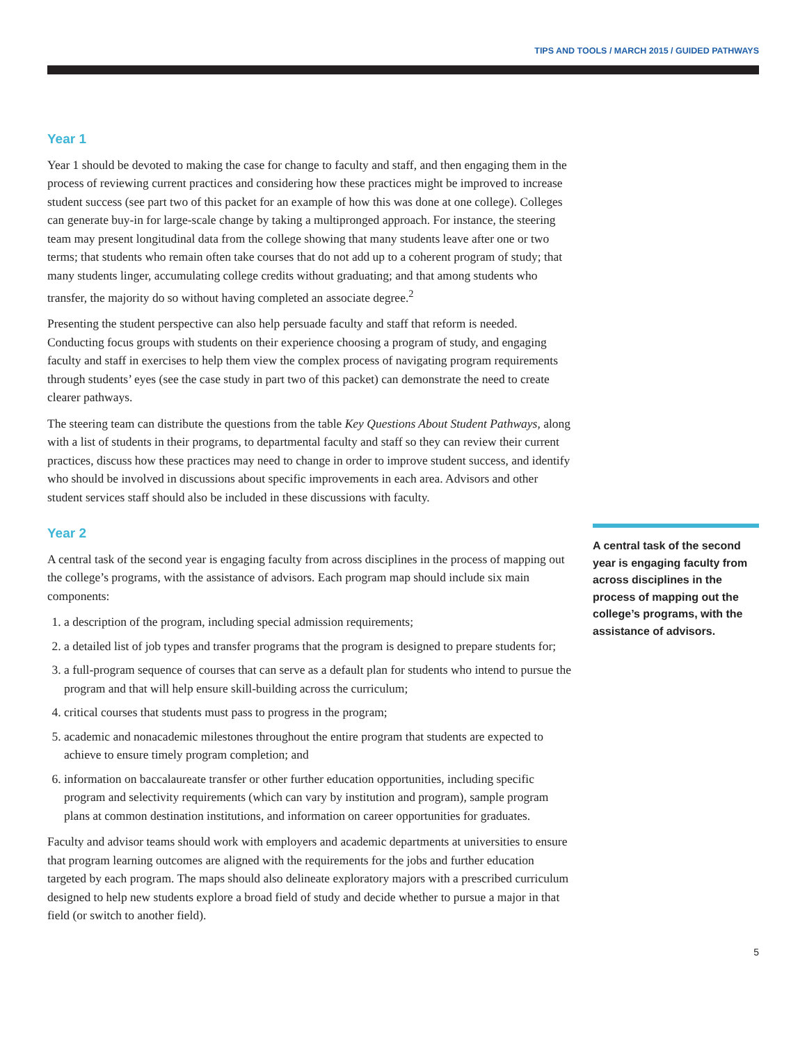TIPS AND TOOLS / MARCH 2015 / GUIDED PATHWAYS
Year 1
Year 1 should be devoted to making the case for change to faculty and staff, and then engaging them in the process of reviewing current practices and considering how these practices might be improved to increase student success (see part two of this packet for an example of how this was done at one college). Colleges can generate buy-in for large-scale change by taking a multipronged approach. For instance, the steering team may present longitudinal data from the college showing that many students leave after one or two terms; that students who remain often take courses that do not add up to a coherent program of study; that many students linger, accumulating college credits without graduating; and that among students who transfer, the majority do so without having completed an associate degree.<sup>2</sup>
Presenting the student perspective can also help persuade faculty and staff that reform is needed. Conducting focus groups with students on their experience choosing a program of study, and engaging faculty and staff in exercises to help them view the complex process of navigating program requirements through students’ eyes (see the case study in part two of this packet) can demonstrate the need to create clearer pathways.
The steering team can distribute the questions from the table Key Questions About Student Pathways, along with a list of students in their programs, to departmental faculty and staff so they can review their current practices, discuss how these practices may need to change in order to improve student success, and identify who should be involved in discussions about specific improvements in each area. Advisors and other student services staff should also be included in these discussions with faculty.
Year 2
A central task of the second year is engaging faculty from across disciplines in the process of mapping out the college’s programs, with the assistance of advisors. Each program map should include six main components:
1. a description of the program, including special admission requirements;
2. a detailed list of job types and transfer programs that the program is designed to prepare students for;
3. a full-program sequence of courses that can serve as a default plan for students who intend to pursue the program and that will help ensure skill-building across the curriculum;
4. critical courses that students must pass to progress in the program;
5. academic and nonacademic milestones throughout the entire program that students are expected to achieve to ensure timely program completion; and
6. information on baccalaureate transfer or other further education opportunities, including specific program and selectivity requirements (which can vary by institution and program), sample program plans at common destination institutions, and information on career opportunities for graduates.
Faculty and advisor teams should work with employers and academic departments at universities to ensure that program learning outcomes are aligned with the requirements for the jobs and further education targeted by each program. The maps should also delineate exploratory majors with a prescribed curriculum designed to help new students explore a broad field of study and decide whether to pursue a major in that field (or switch to another field).
A central task of the second year is engaging faculty from across disciplines in the process of mapping out the college’s programs, with the assistance of advisors.
5